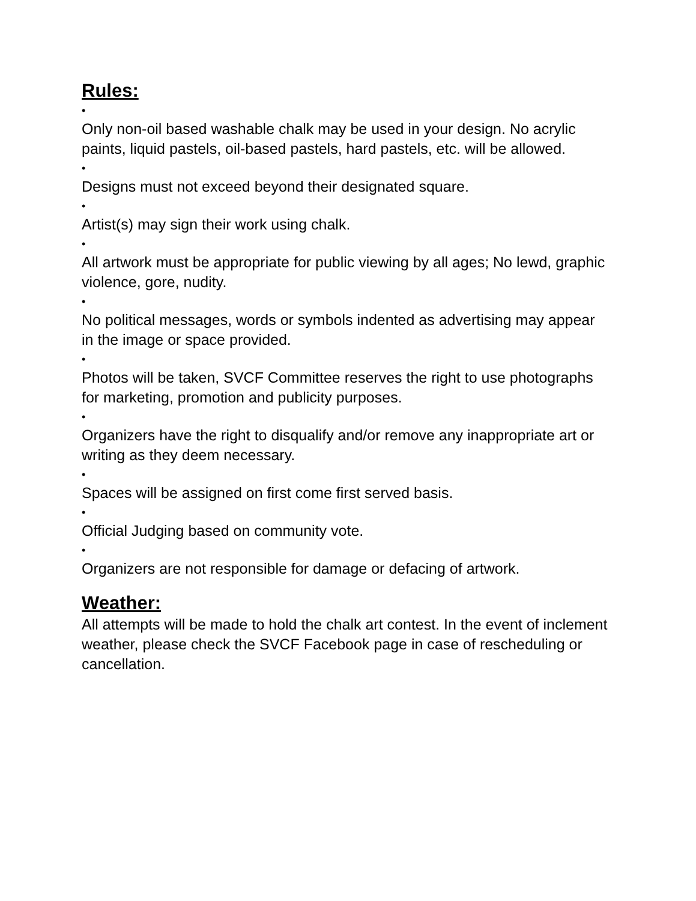Rules:
•
Only non-oil based washable chalk may be used in your design. No acrylic paints, liquid pastels, oil-based pastels, hard pastels, etc. will be allowed.
•
Designs must not exceed beyond their designated square.
•
Artist(s) may sign their work using chalk.
•
All artwork must be appropriate for public viewing by all ages; No lewd, graphic violence, gore, nudity.
•
No political messages, words or symbols indented as advertising may appear in the image or space provided.
•
Photos will be taken, SVCF Committee reserves the right to use photographs for marketing, promotion and publicity purposes.
•
Organizers have the right to disqualify and/or remove any inappropriate art or writing as they deem necessary.
•
Spaces will be assigned on first come first served basis.
•
Official Judging based on community vote.
•
Organizers are not responsible for damage or defacing of artwork.
Weather:
All attempts will be made to hold the chalk art contest. In the event of inclement weather, please check the SVCF Facebook page in case of rescheduling or cancellation.